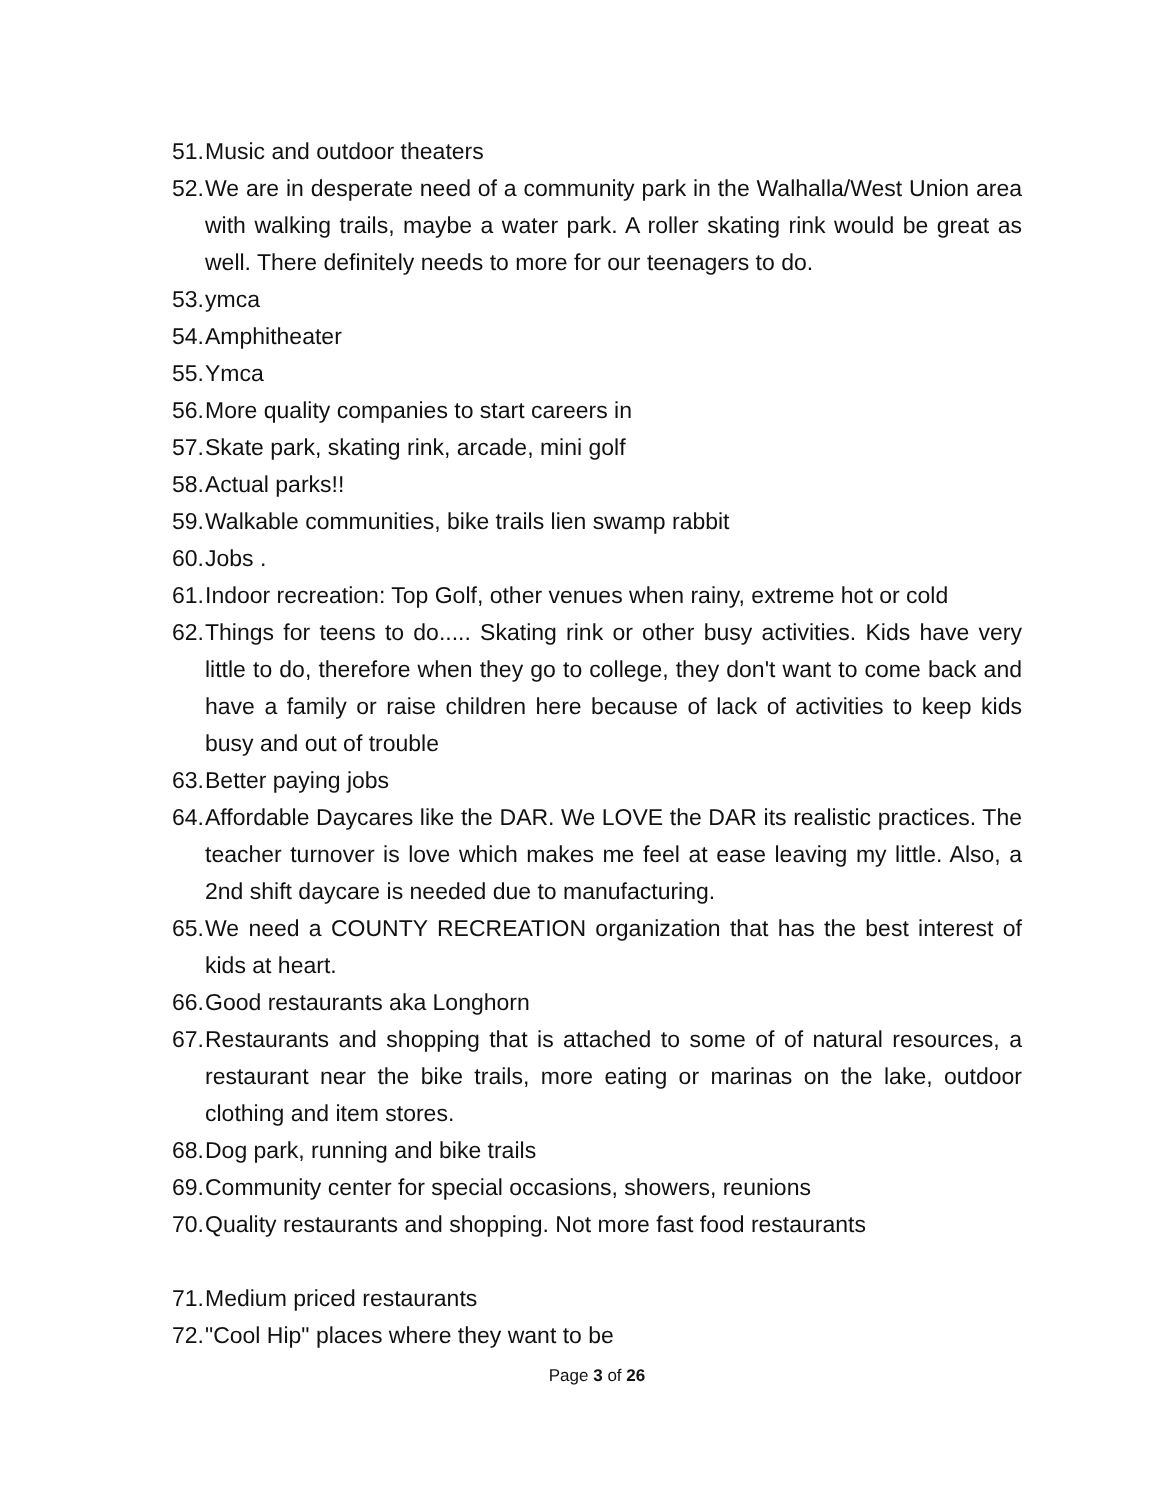51. Music and outdoor theaters
52. We are in desperate need of a community park in the Walhalla/West Union area with walking trails, maybe a water park. A roller skating rink would be great as well. There definitely needs to more for our teenagers to do.
53. ymca
54. Amphitheater
55. Ymca
56. More quality companies to start careers in
57. Skate park, skating rink, arcade, mini golf
58. Actual parks!!
59. Walkable communities, bike trails lien swamp rabbit
60. Jobs .
61. Indoor recreation: Top Golf, other venues when rainy, extreme hot or cold
62. Things for teens to do..... Skating rink or other busy activities. Kids have very little to do, therefore when they go to college, they don't want to come back and have a family or raise children here because of lack of activities to keep kids busy and out of trouble
63. Better paying jobs
64. Affordable Daycares like the DAR. We LOVE the DAR its realistic practices. The teacher turnover is love which makes me feel at ease leaving my little. Also, a 2nd shift daycare is needed due to manufacturing.
65. We need a COUNTY RECREATION organization that has the best interest of kids at heart.
66. Good restaurants aka Longhorn
67. Restaurants and shopping that is attached to some of of natural resources, a restaurant near the bike trails, more eating or marinas on the lake, outdoor clothing and item stores.
68. Dog park, running and bike trails
69. Community center for special occasions, showers, reunions
70. Quality restaurants and shopping. Not more fast food restaurants
71. Medium priced restaurants
72. "Cool Hip" places where they want to be
Page 3 of 26